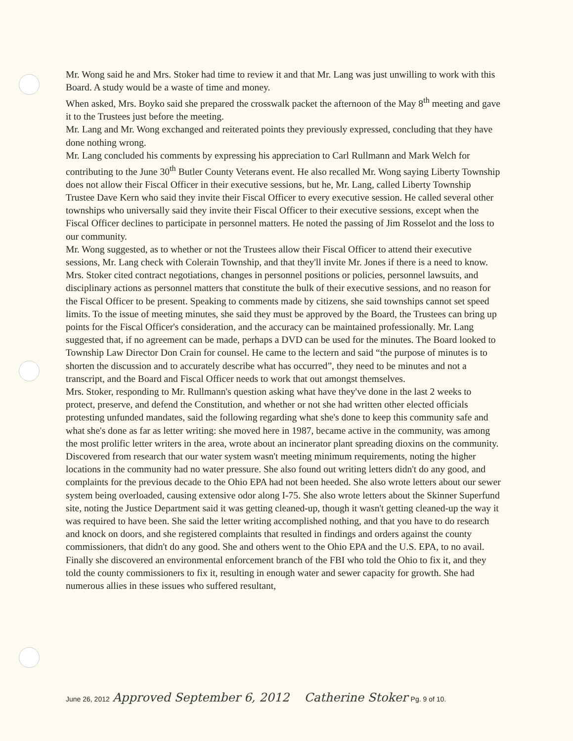Mr. Wong said he and Mrs. Stoker had time to review it and that Mr. Lang was just unwilling to work with this Board. A study would be a waste of time and money.
When asked, Mrs. Boyko said she prepared the crosswalk packet the afternoon of the May 8<sup>th</sup> meeting and gave it to the Trustees just before the meeting.
Mr. Lang and Mr. Wong exchanged and reiterated points they previously expressed, concluding that they have done nothing wrong.
Mr. Lang concluded his comments by expressing his appreciation to Carl Rullmann and Mark Welch for contributing to the June 30<sup>th</sup> Butler County Veterans event. He also recalled Mr. Wong saying Liberty Township does not allow their Fiscal Officer in their executive sessions, but he, Mr. Lang, called Liberty Township Trustee Dave Kern who said they invite their Fiscal Officer to every executive session. He called several other townships who universally said they invite their Fiscal Officer to their executive sessions, except when the Fiscal Officer declines to participate in personnel matters. He noted the passing of Jim Rosselot and the loss to our community.
Mr. Wong suggested, as to whether or not the Trustees allow their Fiscal Officer to attend their executive sessions, Mr. Lang check with Colerain Township, and that they'll invite Mr. Jones if there is a need to know.
Mrs. Stoker cited contract negotiations, changes in personnel positions or policies, personnel lawsuits, and disciplinary actions as personnel matters that constitute the bulk of their executive sessions, and no reason for the Fiscal Officer to be present. Speaking to comments made by citizens, she said townships cannot set speed limits. To the issue of meeting minutes, she said they must be approved by the Board, the Trustees can bring up points for the Fiscal Officer's consideration, and the accuracy can be maintained professionally. Mr. Lang suggested that, if no agreement can be made, perhaps a DVD can be used for the minutes. The Board looked to Township Law Director Don Crain for counsel. He came to the lectern and said “the purpose of minutes is to shorten the discussion and to accurately describe what has occurred”, they need to be minutes and not a transcript, and the Board and Fiscal Officer needs to work that out amongst themselves.
Mrs. Stoker, responding to Mr. Rullmann's question asking what have they've done in the last 2 weeks to protect, preserve, and defend the Constitution, and whether or not she had written other elected officials protesting unfunded mandates, said the following regarding what she's done to keep this community safe and what she's done as far as letter writing: she moved here in 1987, became active in the community, was among the most prolific letter writers in the area, wrote about an incinerator plant spreading dioxins on the community. Discovered from research that our water system wasn't meeting minimum requirements, noting the higher locations in the community had no water pressure. She also found out writing letters didn't do any good, and complaints for the previous decade to the Ohio EPA had not been heeded. She also wrote letters about our sewer system being overloaded, causing extensive odor along I-75. She also wrote letters about the Skinner Superfund site, noting the Justice Department said it was getting cleaned-up, though it wasn't getting cleaned-up the way it was required to have been. She said the letter writing accomplished nothing, and that you have to do research and knock on doors, and she registered complaints that resulted in findings and orders against the county commissioners, that didn't do any good. She and others went to the Ohio EPA and the U.S. EPA, to no avail. Finally she discovered an environmental enforcement branch of the FBI who told the Ohio to fix it, and they told the county commissioners to fix it, resulting in enough water and sewer capacity for growth. She had numerous allies in these issues who suffered resultant,
June 26, 2012 Approved September 6, 2012 Catherine Stoker Pg. 9 of 10.